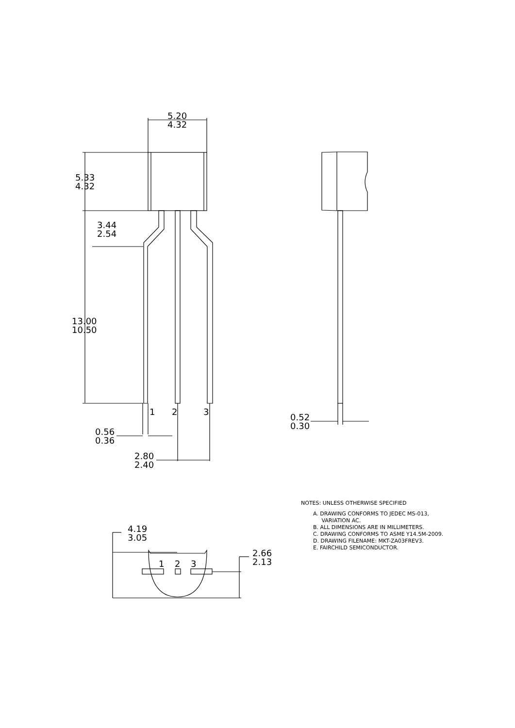5.20
4.32
5.33
4.32
3.44
2.54
13.00
10.50
1
2
3
0.56
0.36
2.80
2.40
0.52
0.30
4.19
3.05
2.66
2.13
1
2
3
NOTES: UNLESS OTHERWISE SPECIFIED
A. DRAWING CONFORMS TO JEDEC MS-013,
VARIATION AC.
B. ALL DIMENSIONS ARE IN MILLIMETERS.
C. DRAWING CONFORMS TO ASME Y14.5M-2009.
D. DRAWING FILENAME: MKT-ZA03FREV3.
E. FAIRCHILD SEMICONDUCTOR.